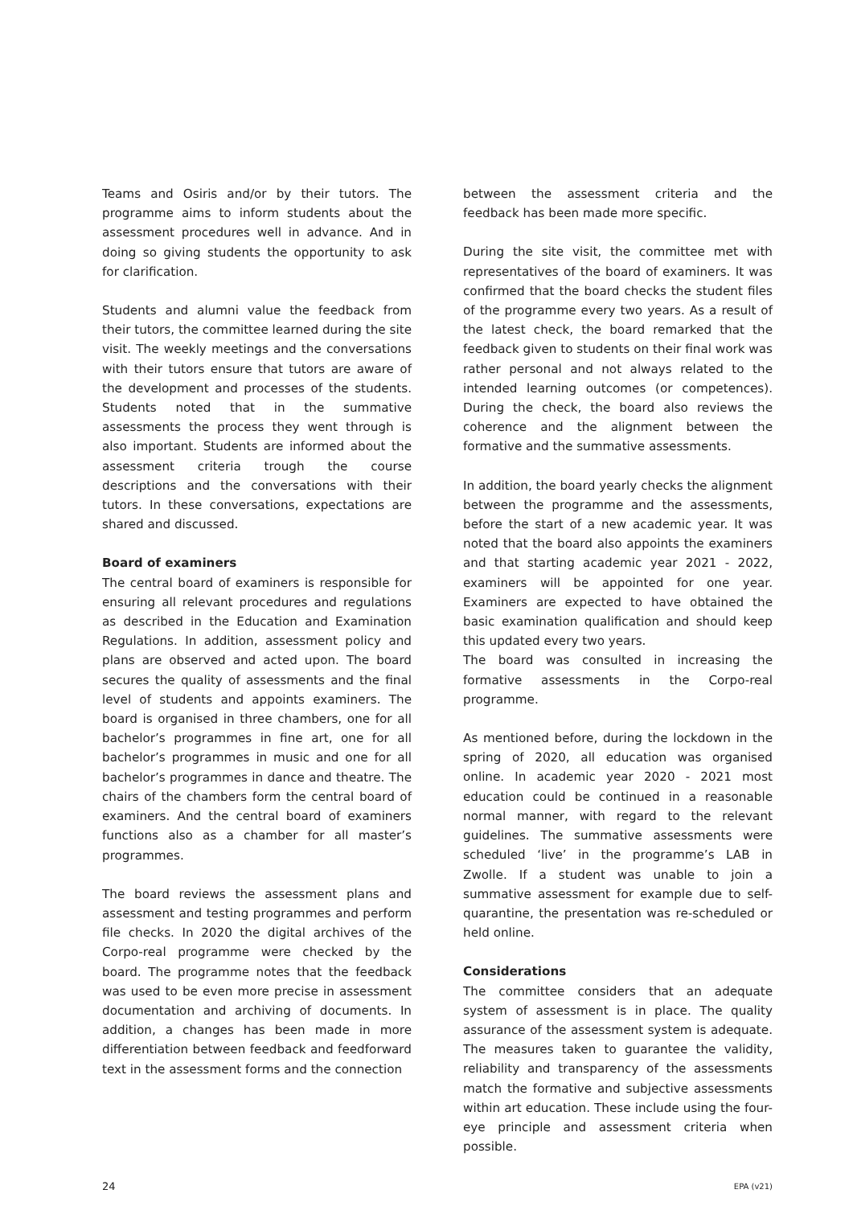Teams and Osiris and/or by their tutors. The programme aims to inform students about the assessment procedures well in advance. And in doing so giving students the opportunity to ask for clarification.
Students and alumni value the feedback from their tutors, the committee learned during the site visit. The weekly meetings and the conversations with their tutors ensure that tutors are aware of the development and processes of the students. Students noted that in the summative assessments the process they went through is also important. Students are informed about the assessment criteria trough the course descriptions and the conversations with their tutors. In these conversations, expectations are shared and discussed.
Board of examiners
The central board of examiners is responsible for ensuring all relevant procedures and regulations as described in the Education and Examination Regulations. In addition, assessment policy and plans are observed and acted upon. The board secures the quality of assessments and the final level of students and appoints examiners. The board is organised in three chambers, one for all bachelor’s programmes in fine art, one for all bachelor’s programmes in music and one for all bachelor’s programmes in dance and theatre. The chairs of the chambers form the central board of examiners. And the central board of examiners functions also as a chamber for all master’s programmes.
The board reviews the assessment plans and assessment and testing programmes and perform file checks. In 2020 the digital archives of the Corpo-real programme were checked by the board. The programme notes that the feedback was used to be even more precise in assessment documentation and archiving of documents. In addition, a changes has been made in more differentiation between feedback and feedforward text in the assessment forms and the connection
between the assessment criteria and the feedback has been made more specific.
During the site visit, the committee met with representatives of the board of examiners. It was confirmed that the board checks the student files of the programme every two years. As a result of the latest check, the board remarked that the feedback given to students on their final work was rather personal and not always related to the intended learning outcomes (or competences). During the check, the board also reviews the coherence and the alignment between the formative and the summative assessments.
In addition, the board yearly checks the alignment between the programme and the assessments, before the start of a new academic year. It was noted that the board also appoints the examiners and that starting academic year 2021 - 2022, examiners will be appointed for one year. Examiners are expected to have obtained the basic examination qualification and should keep this updated every two years.
The board was consulted in increasing the formative assessments in the Corpo-real programme.
As mentioned before, during the lockdown in the spring of 2020, all education was organised online. In academic year 2020 - 2021 most education could be continued in a reasonable normal manner, with regard to the relevant guidelines. The summative assessments were scheduled ‘live’ in the programme’s LAB in Zwolle. If a student was unable to join a summative assessment for example due to self-quarantine, the presentation was re-scheduled or held online.
Considerations
The committee considers that an adequate system of assessment is in place. The quality assurance of the assessment system is adequate. The measures taken to guarantee the validity, reliability and transparency of the assessments match the formative and subjective assessments within art education. These include using the four-eye principle and assessment criteria when possible.
24 EPA (v21)